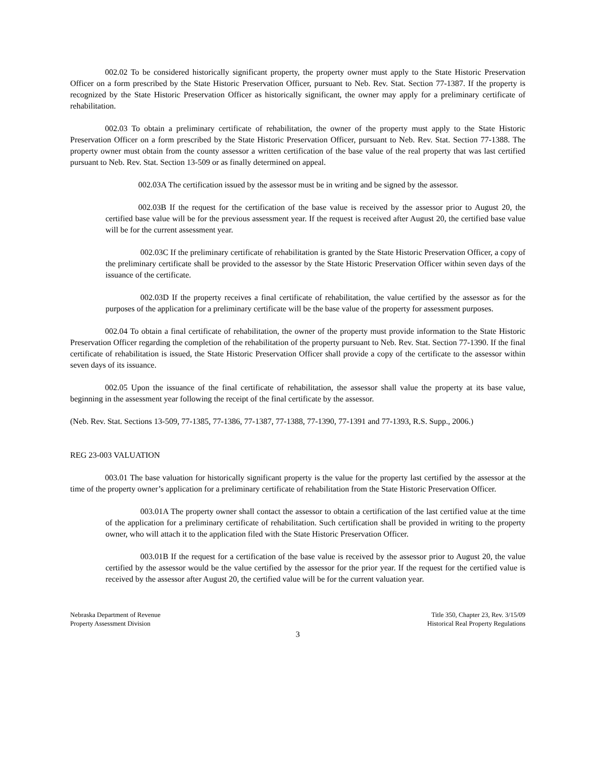002.02 To be considered historically significant property, the property owner must apply to the State Historic Preservation Officer on a form prescribed by the State Historic Preservation Officer, pursuant to Neb. Rev. Stat. Section 77-1387. If the property is recognized by the State Historic Preservation Officer as historically significant, the owner may apply for a preliminary certificate of rehabilitation.
002.03 To obtain a preliminary certificate of rehabilitation, the owner of the property must apply to the State Historic Preservation Officer on a form prescribed by the State Historic Preservation Officer, pursuant to Neb. Rev. Stat. Section 77-1388. The property owner must obtain from the county assessor a written certification of the base value of the real property that was last certified pursuant to Neb. Rev. Stat. Section 13-509 or as finally determined on appeal.
002.03A The certification issued by the assessor must be in writing and be signed by the assessor.
002.03B If the request for the certification of the base value is received by the assessor prior to August 20, the certified base value will be for the previous assessment year. If the request is received after August 20, the certified base value will be for the current assessment year.
002.03C If the preliminary certificate of rehabilitation is granted by the State Historic Preservation Officer, a copy of the preliminary certificate shall be provided to the assessor by the State Historic Preservation Officer within seven days of the issuance of the certificate.
002.03D If the property receives a final certificate of rehabilitation, the value certified by the assessor as for the purposes of the application for a preliminary certificate will be the base value of the property for assessment purposes.
002.04 To obtain a final certificate of rehabilitation, the owner of the property must provide information to the State Historic Preservation Officer regarding the completion of the rehabilitation of the property pursuant to Neb. Rev. Stat. Section 77-1390. If the final certificate of rehabilitation is issued, the State Historic Preservation Officer shall provide a copy of the certificate to the assessor within seven days of its issuance.
002.05 Upon the issuance of the final certificate of rehabilitation, the assessor shall value the property at its base value, beginning in the assessment year following the receipt of the final certificate by the assessor.
(Neb. Rev. Stat. Sections 13-509, 77-1385, 77-1386, 77-1387, 77-1388, 77-1390, 77-1391 and 77-1393, R.S. Supp., 2006.)
REG 23-003 VALUATION
003.01 The base valuation for historically significant property is the value for the property last certified by the assessor at the time of the property owner’s application for a preliminary certificate of rehabilitation from the State Historic Preservation Officer.
003.01A The property owner shall contact the assessor to obtain a certification of the last certified value at the time of the application for a preliminary certificate of rehabilitation. Such certification shall be provided in writing to the property owner, who will attach it to the application filed with the State Historic Preservation Officer.
003.01B If the request for a certification of the base value is received by the assessor prior to August 20, the value certified by the assessor would be the value certified by the assessor for the prior year. If the request for the certified value is received by the assessor after August 20, the certified value will be for the current valuation year.
Nebraska Department of Revenue
Property Assessment Division
Title 350, Chapter 23, Rev. 3/15/09
Historical Real Property Regulations
3